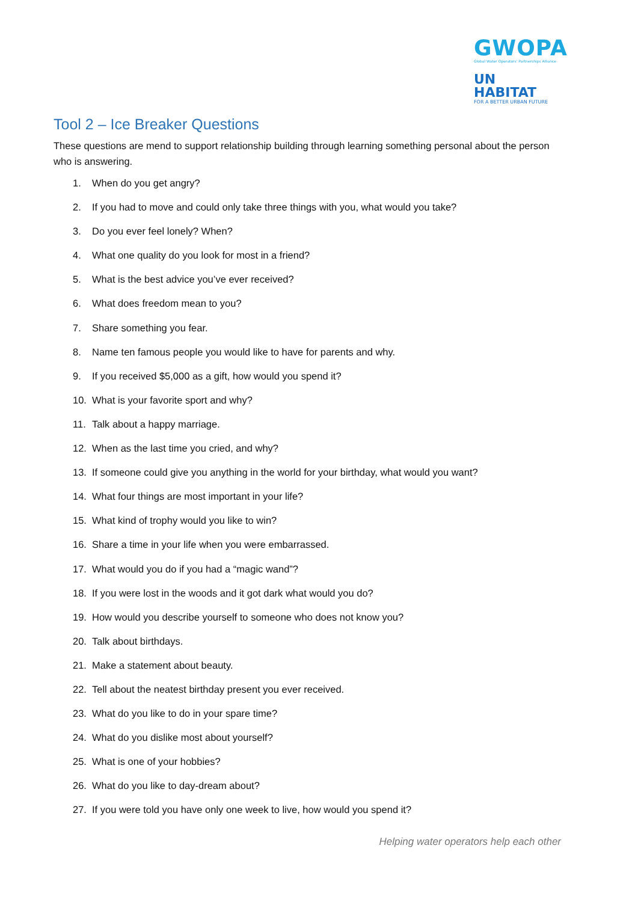GWOPA
Global Water Operators' Partnerships Alliance
UN HABITAT
FOR A BETTER URBAN FUTURE
Tool 2 – Ice Breaker Questions
These questions are mend to support relationship building through learning something personal about the person who is answering.
1. When do you get angry?
2. If you had to move and could only take three things with you, what would you take?
3. Do you ever feel lonely? When?
4. What one quality do you look for most in a friend?
5. What is the best advice you’ve ever received?
6. What does freedom mean to you?
7. Share something you fear.
8. Name ten famous people you would like to have for parents and why.
9. If you received $5,000 as a gift, how would you spend it?
10. What is your favorite sport and why?
11. Talk about a happy marriage.
12. When as the last time you cried, and why?
13. If someone could give you anything in the world for your birthday, what would you want?
14. What four things are most important in your life?
15. What kind of trophy would you like to win?
16. Share a time in your life when you were embarrassed.
17. What would you do if you had a “magic wand”?
18. If you were lost in the woods and it got dark what would you do?
19. How would you describe yourself to someone who does not know you?
20. Talk about birthdays.
21. Make a statement about beauty.
22. Tell about the neatest birthday present you ever received.
23. What do you like to do in your spare time?
24. What do you dislike most about yourself?
25. What is one of your hobbies?
26. What do you like to day-dream about?
27. If you were told you have only one week to live, how would you spend it?
Helping water operators help each other